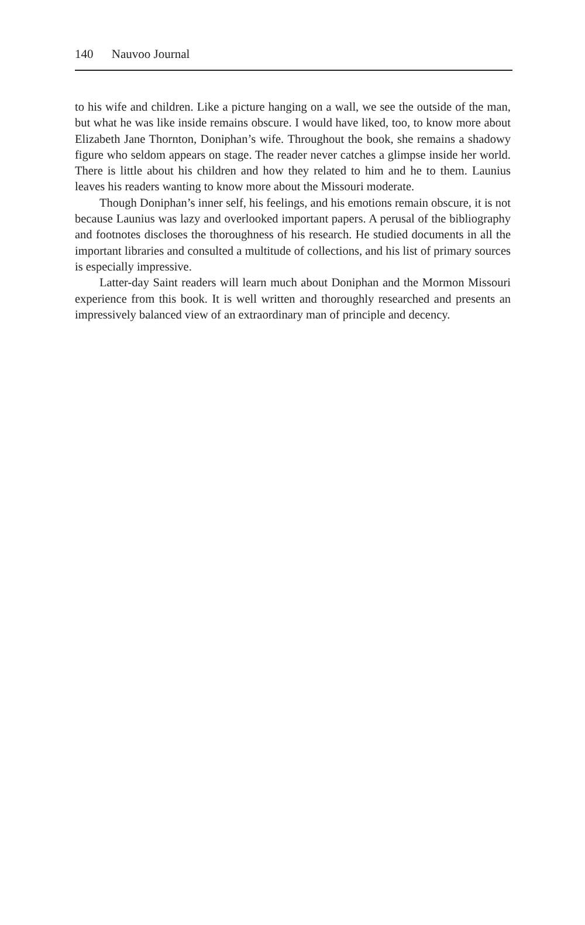140 Nauvoo Journal
to his wife and children. Like a picture hanging on a wall, we see the outside of the man, but what he was like inside remains obscure. I would have liked, too, to know more about Elizabeth Jane Thornton, Doniphan’s wife. Throughout the book, she remains a shadowy figure who seldom appears on stage. The reader never catches a glimpse inside her world. There is little about his children and how they related to him and he to them. Launius leaves his readers wanting to know more about the Missouri moderate.
Though Doniphan’s inner self, his feelings, and his emotions remain obscure, it is not because Launius was lazy and overlooked important papers. A perusal of the bibliography and footnotes discloses the thoroughness of his research. He studied documents in all the important libraries and consulted a multitude of collections, and his list of primary sources is especially impressive.
Latter-day Saint readers will learn much about Doniphan and the Mormon Missouri experience from this book. It is well written and thoroughly researched and presents an impressively balanced view of an extraordinary man of principle and decency.